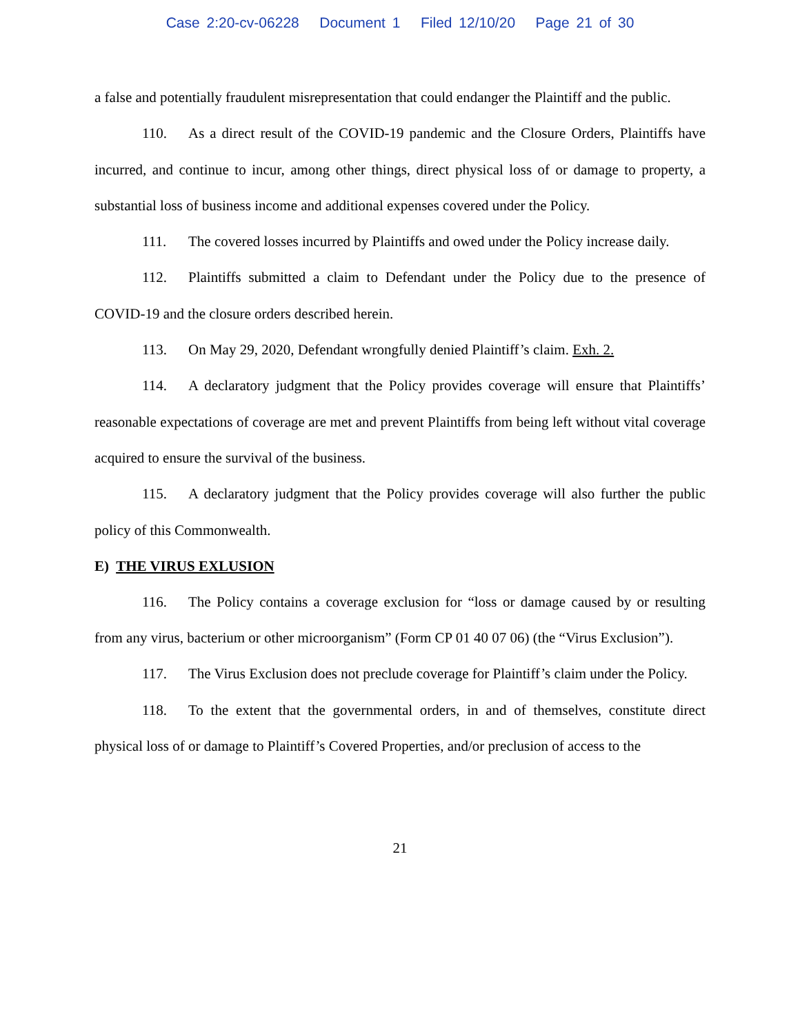Case 2:20-cv-06228 Document 1 Filed 12/10/20 Page 21 of 30
a false and potentially fraudulent misrepresentation that could endanger the Plaintiff and the public.
110. As a direct result of the COVID-19 pandemic and the Closure Orders, Plaintiffs have incurred, and continue to incur, among other things, direct physical loss of or damage to property, a substantial loss of business income and additional expenses covered under the Policy.
111. The covered losses incurred by Plaintiffs and owed under the Policy increase daily.
112. Plaintiffs submitted a claim to Defendant under the Policy due to the presence of COVID-19 and the closure orders described herein.
113. On May 29, 2020, Defendant wrongfully denied Plaintiff’s claim. Exh. 2.
114. A declaratory judgment that the Policy provides coverage will ensure that Plaintiffs’ reasonable expectations of coverage are met and prevent Plaintiffs from being left without vital coverage acquired to ensure the survival of the business.
115. A declaratory judgment that the Policy provides coverage will also further the public policy of this Commonwealth.
E) THE VIRUS EXLUSION
116. The Policy contains a coverage exclusion for “loss or damage caused by or resulting from any virus, bacterium or other microorganism” (Form CP 01 40 07 06) (the “Virus Exclusion”).
117. The Virus Exclusion does not preclude coverage for Plaintiff’s claim under the Policy.
118. To the extent that the governmental orders, in and of themselves, constitute direct physical loss of or damage to Plaintiff’s Covered Properties, and/or preclusion of access to the
21